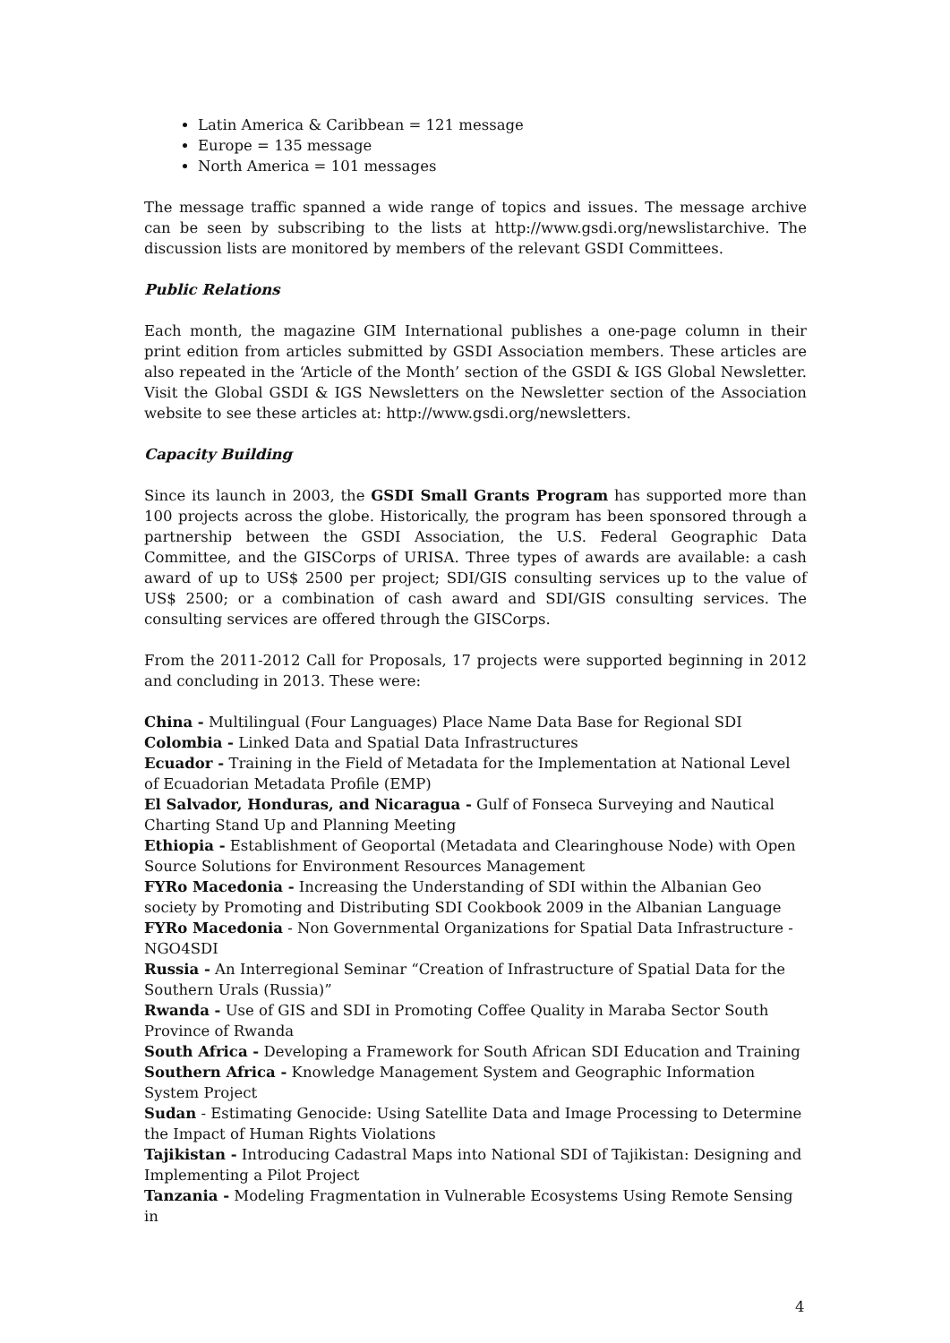Latin America & Caribbean = 121 message
Europe = 135 message
North America = 101 messages
The message traffic spanned a wide range of topics and issues. The message archive can be seen by subscribing to the lists at http://www.gsdi.org/newslistarchive. The discussion lists are monitored by members of the relevant GSDI Committees.
Public Relations
Each month, the magazine GIM International publishes a one-page column in their print edition from articles submitted by GSDI Association members. These articles are also repeated in the ‘Article of the Month’ section of the GSDI & IGS Global Newsletter. Visit the Global GSDI & IGS Newsletters on the Newsletter section of the Association website to see these articles at: http://www.gsdi.org/newsletters.
Capacity Building
Since its launch in 2003, the GSDI Small Grants Program has supported more than 100 projects across the globe. Historically, the program has been sponsored through a partnership between the GSDI Association, the U.S. Federal Geographic Data Committee, and the GISCorps of URISA. Three types of awards are available: a cash award of up to US$ 2500 per project; SDI/GIS consulting services up to the value of US$ 2500; or a combination of cash award and SDI/GIS consulting services. The consulting services are offered through the GISCorps.
From the 2011-2012 Call for Proposals, 17 projects were supported beginning in 2012 and concluding in 2013. These were:
China - Multilingual (Four Languages) Place Name Data Base for Regional SDI
Colombia - Linked Data and Spatial Data Infrastructures
Ecuador - Training in the Field of Metadata for the Implementation at National Level of Ecuadorian Metadata Profile (EMP)
El Salvador, Honduras, and Nicaragua - Gulf of Fonseca Surveying and Nautical Charting Stand Up and Planning Meeting
Ethiopia - Establishment of Geoportal (Metadata and Clearinghouse Node) with Open Source Solutions for Environment Resources Management
FYRo Macedonia - Increasing the Understanding of SDI within the Albanian Geo society by Promoting and Distributing SDI Cookbook 2009 in the Albanian Language
FYRo Macedonia - Non Governmental Organizations for Spatial Data Infrastructure - NGO4SDI
Russia - An Interregional Seminar “Creation of Infrastructure of Spatial Data for the Southern Urals (Russia)”
Rwanda - Use of GIS and SDI in Promoting Coffee Quality in Maraba Sector South Province of Rwanda
South Africa - Developing a Framework for South African SDI Education and Training
Southern Africa - Knowledge Management System and Geographic Information System Project
Sudan - Estimating Genocide: Using Satellite Data and Image Processing to Determine the Impact of Human Rights Violations
Tajikistan - Introducing Cadastral Maps into National SDI of Tajikistan: Designing and Implementing a Pilot Project
Tanzania - Modeling Fragmentation in Vulnerable Ecosystems Using Remote Sensing in
4